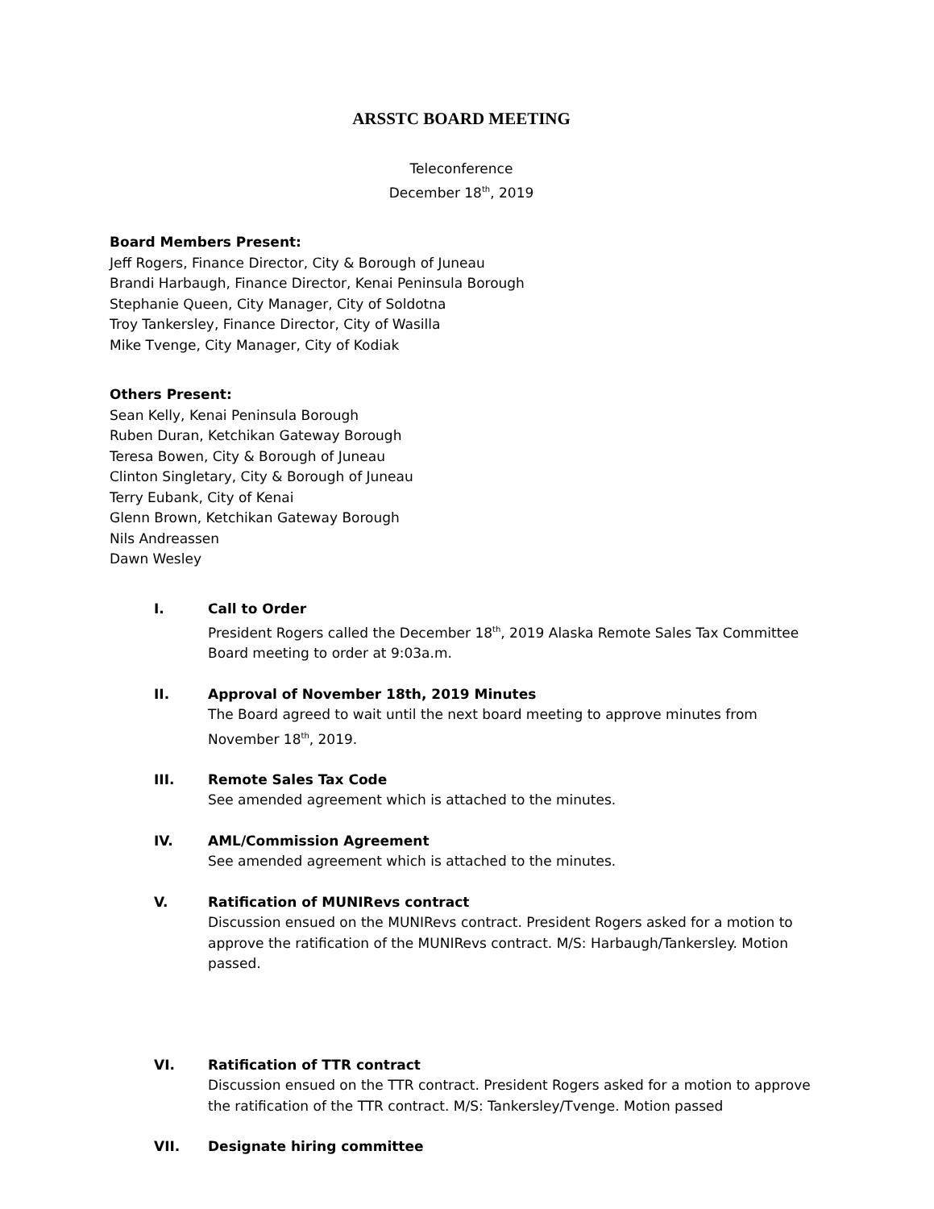ARSSTC BOARD MEETING
Teleconference
December 18<sup>th</sup>, 2019
Board Members Present:
Jeff Rogers, Finance Director, City & Borough of Juneau
Brandi Harbaugh, Finance Director, Kenai Peninsula Borough
Stephanie Queen, City Manager, City of Soldotna
Troy Tankersley, Finance Director, City of Wasilla
Mike Tvenge, City Manager, City of Kodiak
Others Present:
Sean Kelly, Kenai Peninsula Borough
Ruben Duran, Ketchikan Gateway Borough
Teresa Bowen, City & Borough of Juneau
Clinton Singletary, City & Borough of Juneau
Terry Eubank, City of Kenai
Glenn Brown, Ketchikan Gateway Borough
Nils Andreassen
Dawn Wesley
I. Call to Order
President Rogers called the December 18<sup>th</sup>, 2019 Alaska Remote Sales Tax Committee Board meeting to order at 9:03a.m.
II. Approval of November 18th, 2019 Minutes
The Board agreed to wait until the next board meeting to approve minutes from November 18<sup>th</sup>, 2019.
III. Remote Sales Tax Code
See amended agreement which is attached to the minutes.
IV. AML/Commission Agreement
See amended agreement which is attached to the minutes.
V. Ratification of MUNIRevs contract
Discussion ensued on the MUNIRevs contract. President Rogers asked for a motion to approve the ratification of the MUNIRevs contract. M/S: Harbaugh/Tankersley. Motion passed.
VI. Ratification of TTR contract
Discussion ensued on the TTR contract. President Rogers asked for a motion to approve the ratification of the TTR contract. M/S: Tankersley/Tvenge. Motion passed
VII. Designate hiring committee